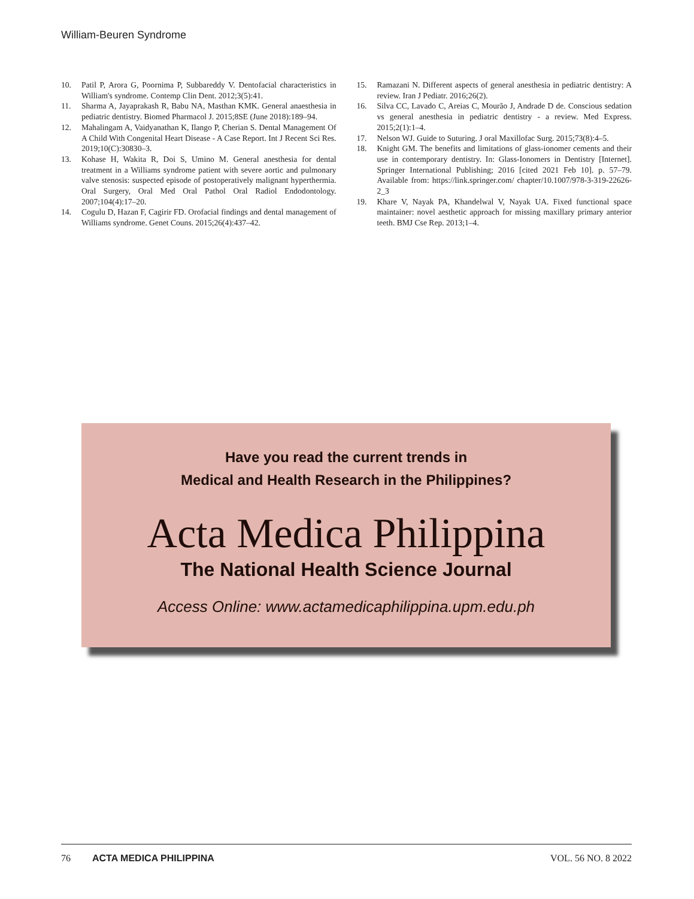William-Beuren Syndrome
10. Patil P, Arora G, Poornima P, Subbareddy V. Dentofacial characteristics in William's syndrome. Contemp Clin Dent. 2012;3(5):41.
11. Sharma A, Jayaprakash R, Babu NA, Masthan KMK. General anaesthesia in pediatric dentistry. Biomed Pharmacol J. 2015;8SE (June 2018):189–94.
12. Mahalingam A, Vaidyanathan K, Ilango P, Cherian S. Dental Management Of A Child With Congenital Heart Disease - A Case Report. Int J Recent Sci Res. 2019;10(C):30830–3.
13. Kohase H, Wakita R, Doi S, Umino M. General anesthesia for dental treatment in a Williams syndrome patient with severe aortic and pulmonary valve stenosis: suspected episode of postoperatively malignant hyperthermia. Oral Surgery, Oral Med Oral Pathol Oral Radiol Endodontology. 2007;104(4):17–20.
14. Cogulu D, Hazan F, Cagirir FD. Orofacial findings and dental management of Williams syndrome. Genet Couns. 2015;26(4):437–42.
15. Ramazani N. Different aspects of general anesthesia in pediatric dentistry: A review. Iran J Pediatr. 2016;26(2).
16. Silva CC, Lavado C, Areias C, Mourão J, Andrade D de. Conscious sedation vs general anesthesia in pediatric dentistry - a review. Med Express. 2015;2(1):1–4.
17. Nelson WJ. Guide to Suturing. J oral Maxillofac Surg. 2015;73(8):4–5.
18. Knight GM. The benefits and limitations of glass-ionomer cements and their use in contemporary dentistry. In: Glass-Ionomers in Dentistry [Internet]. Springer International Publishing; 2016 [cited 2021 Feb 10]. p. 57–79. Available from: https://link.springer.com/ chapter/10.1007/978-3-319-22626-2_3
19. Khare V, Nayak PA, Khandelwal V, Nayak UA. Fixed functional space maintainer: novel aesthetic approach for missing maxillary primary anterior teeth. BMJ Cse Rep. 2013;1–4.
Have you read the current trends in
Medical and Health Research in the Philippines?
Acta Medica Philippina
The National Health Science Journal
Access Online: www.actamedicaphilippina.upm.edu.ph
76 ACTA MEDICA PHILIPPINA VOL. 56 NO. 8 2022